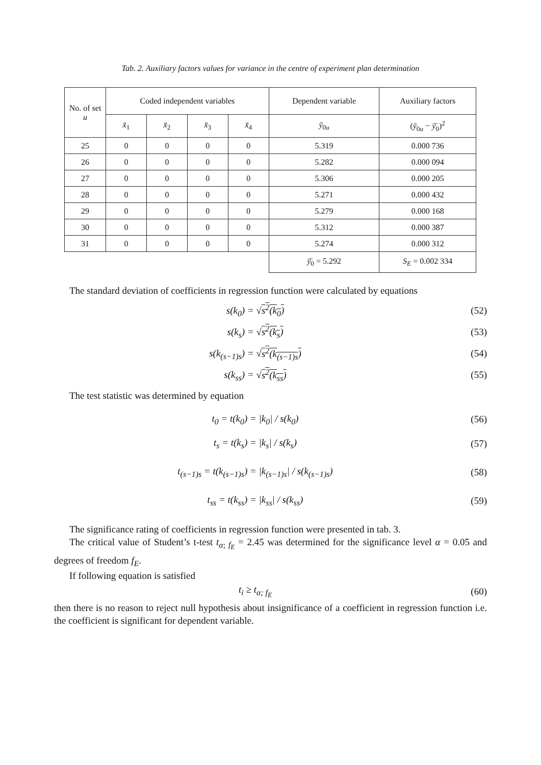Tab. 2. Auxiliary factors values for variance in the centre of experiment plan determination
| No. of set u | Coded independent variables | | | | Dependent variable | Auxiliary factors |
| --- | --- | --- | --- | --- | --- | --- |
| | x̆<sub>1</sub> | x̆<sub>2</sub> | x̆<sub>3</sub> | x̆<sub>4</sub> | ȳ<sub>0u</sub> | ( ȳ<sub>0u</sub> − ȳ̄<sub>0</sub>)<sup>2</sup> |
| 25 | 0 | 0 | 0 | 0 | 5.319 | 0.000 736 |
| 26 | 0 | 0 | 0 | 0 | 5.282 | 0.000 094 |
| 27 | 0 | 0 | 0 | 0 | 5.306 | 0.000 205 |
| 28 | 0 | 0 | 0 | 0 | 5.271 | 0.000 432 |
| 29 | 0 | 0 | 0 | 0 | 5.279 | 0.000 168 |
| 30 | 0 | 0 | 0 | 0 | 5.312 | 0.000 387 |
| 31 | 0 | 0 | 0 | 0 | 5.274 | 0.000 312 |
| | | | | | ȳ̄<sub>0</sub> = 5.292 | S<sub>E</sub> = 0.002 334 |
The standard deviation of coefficients in regression function were calculated by equations
s(k<sub>0</sub>) = √s<sup>2</sup>(k<sub>0</sub>) (52)
s(k<sub>s</sub>) = √s<sup>2</sup>(k<sub>s</sub>) (53)
s(k<sub>(s−1)s</sub>) = √s<sup>2</sup>(k<sub>(s−1)s</sub>) (54)
s(k<sub>ss</sub>) = √s<sup>2</sup>(k<sub>ss</sub>) (55)
The test statistic was determined by equation
t<sub>0</sub> = t(k<sub>0</sub>) = |k<sub>0</sub>| / s(k<sub>0</sub>) (56)
t<sub>s</sub> = t(k<sub>s</sub>) = |k<sub>s</sub>| / s(k<sub>s</sub>) (57)
t<sub>(s−1)s</sub> = t(k<sub>(s−1)s</sub>) = |k<sub>(s−1)s</sub>| / s(k<sub>(s−1)s</sub>) (58)
t<sub>ss</sub> = t(k<sub>ss</sub>) = |k<sub>ss</sub>| / s(k<sub>ss</sub>) (59)
The significance rating of coefficients in regression function were presented in tab. 3.
The critical value of Student’s t-test t<sub>α; f<sub>E</sub></sub> = 2.45 was determined for the significance level α = 0.05 and degrees of freedom f<sub>E</sub>.
If following equation is satisfied
t<sub>i</sub> ≥ t<sub>α; f<sub>E</sub></sub> (60)
then there is no reason to reject null hypothesis about insignificance of a coefficient in regression function i.e. the coefficient is significant for dependent variable.